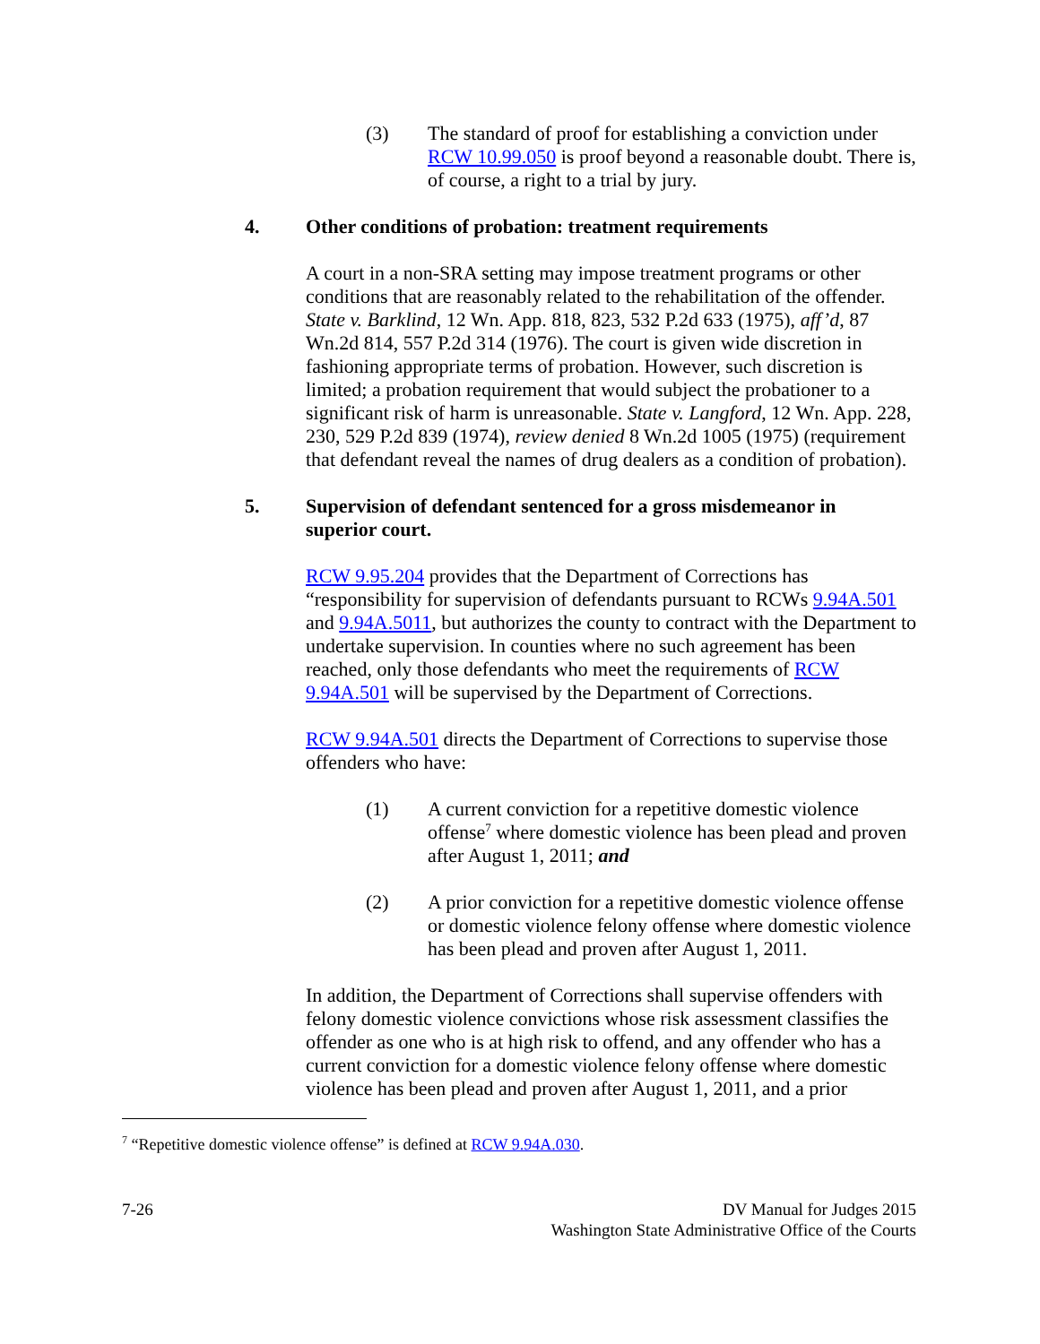(3) The standard of proof for establishing a conviction under RCW 10.99.050 is proof beyond a reasonable doubt. There is, of course, a right to a trial by jury.
4. Other conditions of probation: treatment requirements
A court in a non-SRA setting may impose treatment programs or other conditions that are reasonably related to the rehabilitation of the offender. State v. Barklind, 12 Wn. App. 818, 823, 532 P.2d 633 (1975), aff’d, 87 Wn.2d 814, 557 P.2d 314 (1976). The court is given wide discretion in fashioning appropriate terms of probation. However, such discretion is limited; a probation requirement that would subject the probationer to a significant risk of harm is unreasonable. State v. Langford, 12 Wn. App. 228, 230, 529 P.2d 839 (1974), review denied 8 Wn.2d 1005 (1975) (requirement that defendant reveal the names of drug dealers as a condition of probation).
5. Supervision of defendant sentenced for a gross misdemeanor in superior court.
RCW 9.95.204 provides that the Department of Corrections has “responsibility for supervision of defendants pursuant to RCWs 9.94A.501 and 9.94A.5011, but authorizes the county to contract with the Department to undertake supervision. In counties where no such agreement has been reached, only those defendants who meet the requirements of RCW 9.94A.501 will be supervised by the Department of Corrections.
RCW 9.94A.501 directs the Department of Corrections to supervise those offenders who have:
(1) A current conviction for a repetitive domestic violence offense<sup>7</sup> where domestic violence has been plead and proven after August 1, 2011; and
(2) A prior conviction for a repetitive domestic violence offense or domestic violence felony offense where domestic violence has been plead and proven after August 1, 2011.
In addition, the Department of Corrections shall supervise offenders with felony domestic violence convictions whose risk assessment classifies the offender as one who is at high risk to offend, and any offender who has a current conviction for a domestic violence felony offense where domestic violence has been plead and proven after August 1, 2011, and a prior
<sup>7</sup> “Repetitive domestic violence offense” is defined at RCW 9.94A.030.
7-26 DV Manual for Judges 2015
Washington State Administrative Office of the Courts